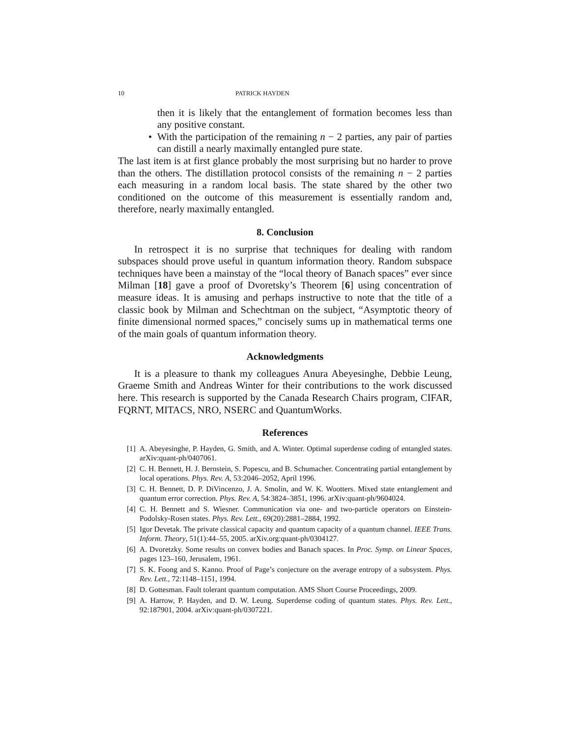10 PATRICK HAYDEN
then it is likely that the entanglement of formation becomes less than any positive constant.
• With the participation of the remaining n − 2 parties, any pair of parties can distill a nearly maximally entangled pure state.
The last item is at first glance probably the most surprising but no harder to prove than the others. The distillation protocol consists of the remaining n − 2 parties each measuring in a random local basis. The state shared by the other two conditioned on the outcome of this measurement is essentially random and, therefore, nearly maximally entangled.
8. Conclusion
In retrospect it is no surprise that techniques for dealing with random subspaces should prove useful in quantum information theory. Random subspace techniques have been a mainstay of the “local theory of Banach spaces” ever since Milman [18] gave a proof of Dvoretsky’s Theorem [6] using concentration of measure ideas. It is amusing and perhaps instructive to note that the title of a classic book by Milman and Schechtman on the subject, “Asymptotic theory of finite dimensional normed spaces,” concisely sums up in mathematical terms one of the main goals of quantum information theory.
Acknowledgments
It is a pleasure to thank my colleagues Anura Abeyesinghe, Debbie Leung, Graeme Smith and Andreas Winter for their contributions to the work discussed here. This research is supported by the Canada Research Chairs program, CIFAR, FQRNT, MITACS, NRO, NSERC and QuantumWorks.
References
[1] A. Abeyesinghe, P. Hayden, G. Smith, and A. Winter. Optimal superdense coding of entangled states. arXiv:quant-ph/0407061.
[2] C. H. Bennett, H. J. Bernstein, S. Popescu, and B. Schumacher. Concentrating partial entanglement by local operations. Phys. Rev. A, 53:2046–2052, April 1996.
[3] C. H. Bennett, D. P. DiVincenzo, J. A. Smolin, and W. K. Wootters. Mixed state entanglement and quantum error correction. Phys. Rev. A, 54:3824–3851, 1996. arXiv:quant-ph/9604024.
[4] C. H. Bennett and S. Wiesner. Communication via one- and two-particle operators on Einstein-Podolsky-Rosen states. Phys. Rev. Lett., 69(20):2881–2884, 1992.
[5] Igor Devetak. The private classical capacity and quantum capacity of a quantum channel. IEEE Trans. Inform. Theory, 51(1):44–55, 2005. arXiv.org:quant-ph/0304127.
[6] A. Dvoretzky. Some results on convex bodies and Banach spaces. In Proc. Symp. on Linear Spaces, pages 123–160, Jerusalem, 1961.
[7] S. K. Foong and S. Kanno. Proof of Page’s conjecture on the average entropy of a subsystem. Phys. Rev. Lett., 72:1148–1151, 1994.
[8] D. Gottesman. Fault tolerant quantum computation. AMS Short Course Proceedings, 2009.
[9] A. Harrow, P. Hayden, and D. W. Leung. Superdense coding of quantum states. Phys. Rev. Lett., 92:187901, 2004. arXiv:quant-ph/0307221.